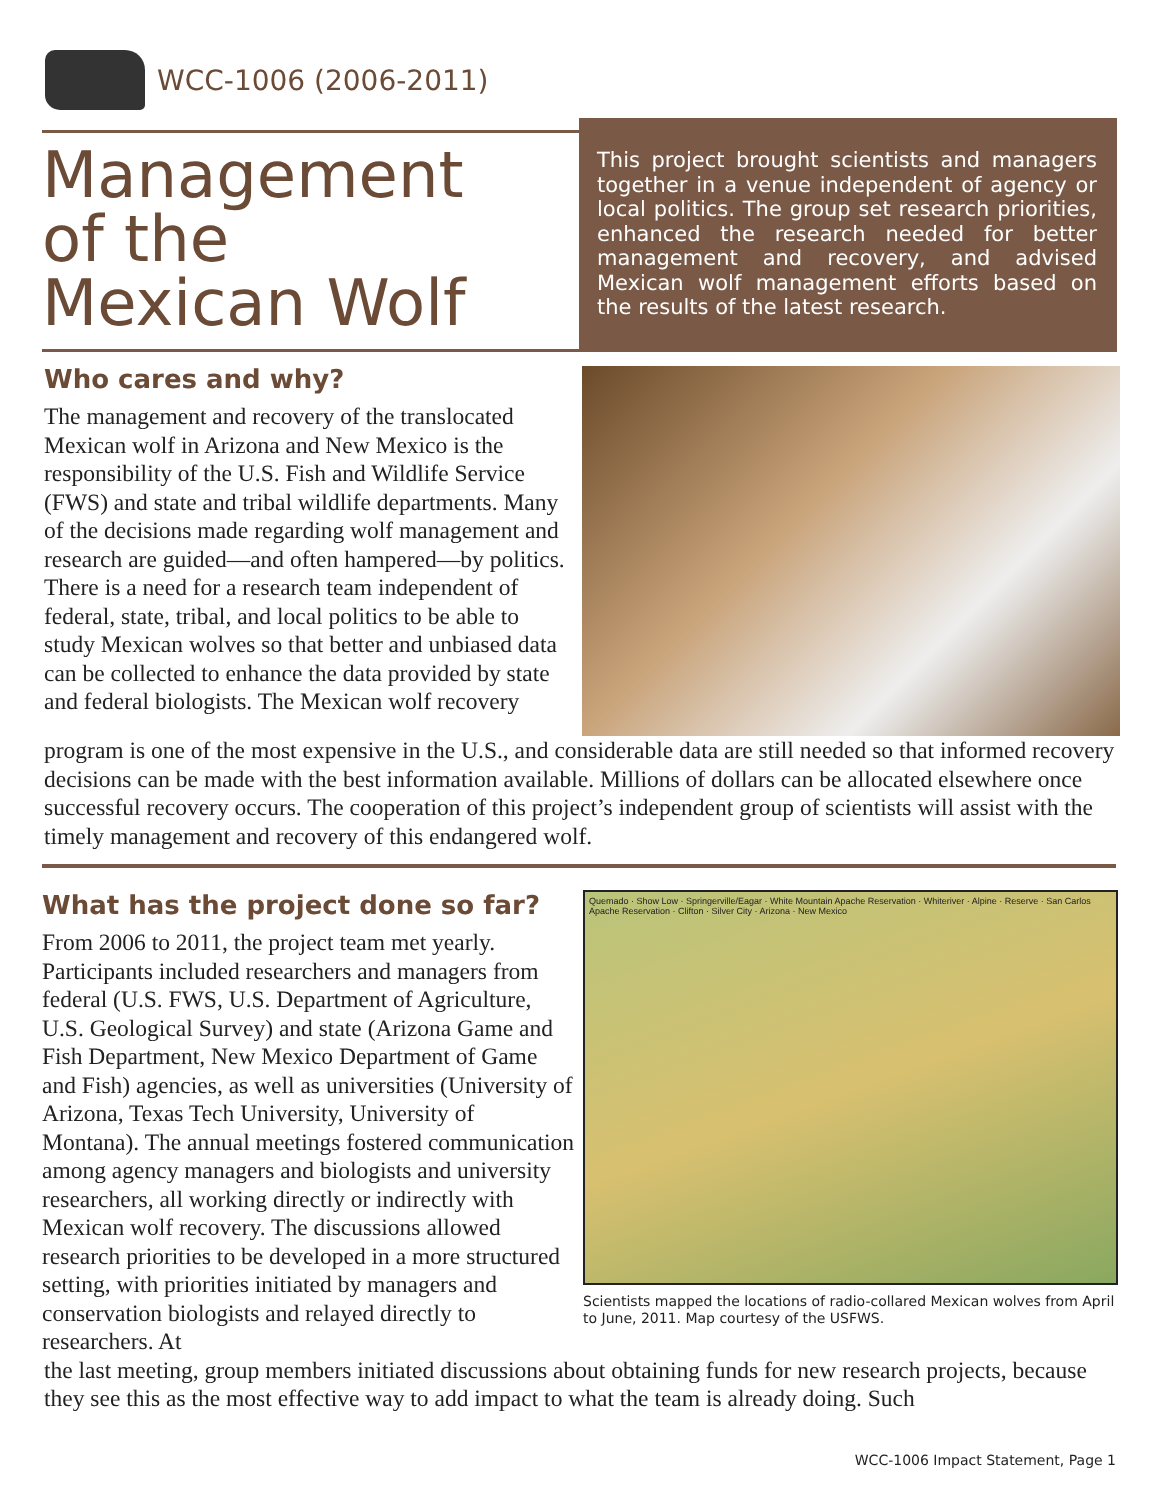WCC-1006 (2006-2011)
Management
of the
Mexican Wolf
This project brought scientists and managers together in a venue independent of agency or local politics. The group set research priorities, enhanced the research needed for better management and recovery, and advised Mexican wolf management efforts based on the results of the latest research.
Who cares and why?
The management and recovery of the translocated Mexican wolf in Arizona and New Mexico is the responsibility of the U.S. Fish and Wildlife Service (FWS) and state and tribal wildlife departments. Many of the decisions made regarding wolf management and research are guided—and often hampered—by politics. There is a need for a research team independent of federal, state, tribal, and local politics to be able to study Mexican wolves so that better and unbiased data can be collected to enhance the data provided by state and federal biologists. The Mexican wolf recovery
program is one of the most expensive in the U.S., and considerable data are still needed so that informed recovery decisions can be made with the best information available. Millions of dollars can be allocated elsewhere once successful recovery occurs. The cooperation of this project’s independent group of scientists will assist with the timely management and recovery of this endangered wolf.
What has the project done so far?
From 2006 to 2011, the project team met yearly. Participants included researchers and managers from federal (U.S. FWS, U.S. Department of Agriculture, U.S. Geological Survey) and state (Arizona Game and Fish Department, New Mexico Department of Game and Fish) agencies, as well as universities (University of Arizona, Texas Tech University, University of Montana). The annual meetings fostered communication among agency managers and biologists and university researchers, all working directly or indirectly with Mexican wolf recovery. The discussions allowed research priorities to be developed in a more structured setting, with priorities initiated by managers and conservation biologists and relayed directly to researchers. At
Quemado · Show Low · Springerville/Eagar · White Mountain Apache Reservation · Whiteriver · Alpine · Reserve · San Carlos Apache Reservation · Clifton · Silver City · Arizona · New Mexico
Scientists mapped the locations of radio-collared Mexican wolves from April to June, 2011. Map courtesy of the USFWS.
the last meeting, group members initiated discussions about obtaining funds for new research projects, because they see this as the most effective way to add impact to what the team is already doing. Such
WCC-1006 Impact Statement, Page 1